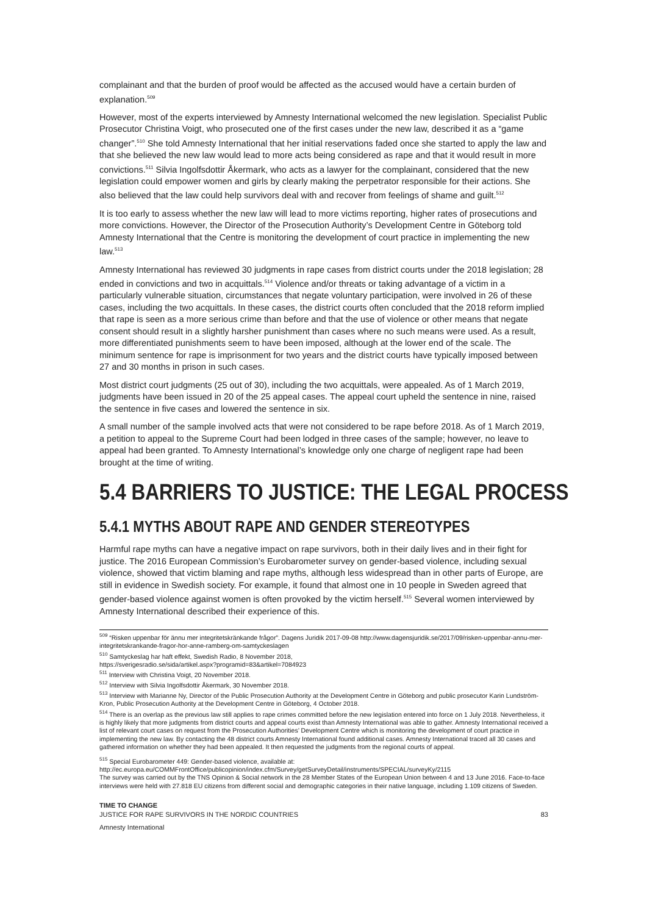complainant and that the burden of proof would be affected as the accused would have a certain burden of explanation.<sup>509</sup>
However, most of the experts interviewed by Amnesty International welcomed the new legislation. Specialist Public Prosecutor Christina Voigt, who prosecuted one of the first cases under the new law, described it as a “game changer”.<sup>510</sup> She told Amnesty International that her initial reservations faded once she started to apply the law and that she believed the new law would lead to more acts being considered as rape and that it would result in more convictions.<sup>511</sup> Silvia Ingolfsdottir Åkermark, who acts as a lawyer for the complainant, considered that the new legislation could empower women and girls by clearly making the perpetrator responsible for their actions. She also believed that the law could help survivors deal with and recover from feelings of shame and guilt.<sup>512</sup>
It is too early to assess whether the new law will lead to more victims reporting, higher rates of prosecutions and more convictions. However, the Director of the Prosecution Authority’s Development Centre in Göteborg told Amnesty International that the Centre is monitoring the development of court practice in implementing the new law.<sup>513</sup>
Amnesty International has reviewed 30 judgments in rape cases from district courts under the 2018 legislation; 28 ended in convictions and two in acquittals.<sup>514</sup> Violence and/or threats or taking advantage of a victim in a particularly vulnerable situation, circumstances that negate voluntary participation, were involved in 26 of these cases, including the two acquittals. In these cases, the district courts often concluded that the 2018 reform implied that rape is seen as a more serious crime than before and that the use of violence or other means that negate consent should result in a slightly harsher punishment than cases where no such means were used. As a result, more differentiated punishments seem to have been imposed, although at the lower end of the scale. The minimum sentence for rape is imprisonment for two years and the district courts have typically imposed between 27 and 30 months in prison in such cases.
Most district court judgments (25 out of 30), including the two acquittals, were appealed. As of 1 March 2019, judgments have been issued in 20 of the 25 appeal cases. The appeal court upheld the sentence in nine, raised the sentence in five cases and lowered the sentence in six.
A small number of the sample involved acts that were not considered to be rape before 2018. As of 1 March 2019, a petition to appeal to the Supreme Court had been lodged in three cases of the sample; however, no leave to appeal had been granted. To Amnesty International’s knowledge only one charge of negligent rape had been brought at the time of writing.
5.4 BARRIERS TO JUSTICE: THE LEGAL PROCESS
5.4.1 MYTHS ABOUT RAPE AND GENDER STEREOTYPES
Harmful rape myths can have a negative impact on rape survivors, both in their daily lives and in their fight for justice. The 2016 European Commission’s Eurobarometer survey on gender-based violence, including sexual violence, showed that victim blaming and rape myths, although less widespread than in other parts of Europe, are still in evidence in Swedish society. For example, it found that almost one in 10 people in Sweden agreed that gender-based violence against women is often provoked by the victim herself.<sup>515</sup> Several women interviewed by Amnesty International described their experience of this.
<sup>509</sup> “Risken uppenbar för ännu mer integritetskränkande frågor”. Dagens Juridik 2017-09-08 http://www.dagensjuridik.se/2017/09/risken-uppenbar-annu-mer-integritetskrankande-fragor-hor-anne-ramberg-om-samtyckeslagen
<sup>510</sup> Samtyckeslag har haft effekt, Swedish Radio, 8 November 2018,
https://sverigesradio.se/sida/artikel.aspx?programid=83&artikel=7084923
<sup>511</sup> Interview with Christina Voigt, 20 November 2018.
<sup>512</sup> Interview with Silvia Ingolfsdottir Åkermark, 30 November 2018.
<sup>513</sup> Interview with Marianne Ny, Director of the Public Prosecution Authority at the Development Centre in Göteborg and public prosecutor Karin Lundström-Kron, Public Prosecution Authority at the Development Centre in Göteborg, 4 October 2018.
<sup>514</sup> There is an overlap as the previous law still applies to rape crimes committed before the new legislation entered into force on 1 July 2018. Nevertheless, it is highly likely that more judgments from district courts and appeal courts exist than Amnesty International was able to gather. Amnesty International received a list of relevant court cases on request from the Prosecution Authorities’ Development Centre which is monitoring the development of court practice in implementing the new law. By contacting the 48 district courts Amnesty International found additional cases. Amnesty International traced all 30 cases and gathered information on whether they had been appealed. It then requested the judgments from the regional courts of appeal.
<sup>515</sup> Special Eurobarometer 449: Gender-based violence, available at:
http://ec.europa.eu/COMMFrontOffice/publicopinion/index.cfm/Survey/getSurveyDetail/instruments/SPECIAL/surveyKy/2115
The survey was carried out by the TNS Opinion & Social network in the 28 Member States of the European Union between 4 and 13 June 2016. Face-to-face interviews were held with 27.818 EU citizens from different social and demographic categories in their native language, including 1.109 citizens of Sweden.
TIME TO CHANGE
JUSTICE FOR RAPE SURVIVORS IN THE NORDIC COUNTRIES 83
Amnesty International